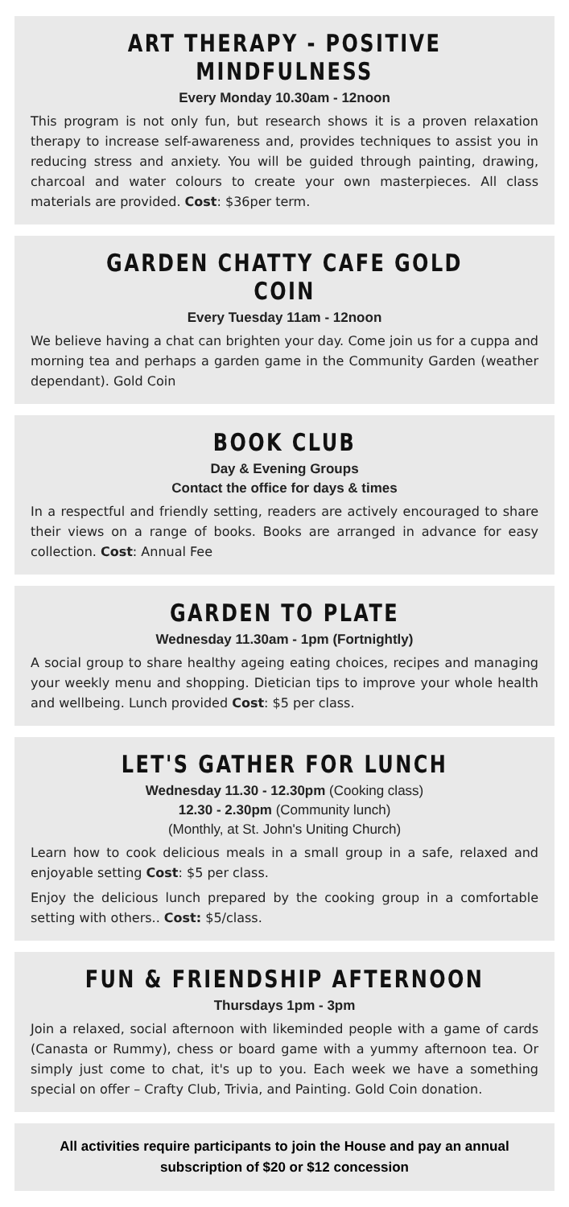ART THERAPY - POSITIVE MINDFULNESS
Every Monday 10.30am - 12noon
This program is not only fun, but research shows it is a proven relaxation therapy to increase self-awareness and, provides techniques to assist you in reducing stress and anxiety. You will be guided through painting, drawing, charcoal and water colours to create your own masterpieces. All class materials are provided. Cost: $36per term.
GARDEN CHATTY CAFE GOLD COIN
Every Tuesday 11am - 12noon
We believe having a chat can brighten your day. Come join us for a cuppa and morning tea and perhaps a garden game in the Community Garden (weather dependant). Gold Coin
BOOK CLUB
Day & Evening Groups
Contact the office for days & times
In a respectful and friendly setting, readers are actively encouraged to share their views on a range of books. Books are arranged in advance for easy collection. Cost: Annual Fee
GARDEN TO PLATE
Wednesday 11.30am - 1pm (Fortnightly)
A social group to share healthy ageing eating choices, recipes and managing your weekly menu and shopping. Dietician tips to improve your whole health and wellbeing. Lunch provided Cost: $5 per class.
LET'S GATHER FOR LUNCH
Wednesday 11.30 - 12.30pm (Cooking class)
12.30 - 2.30pm (Community lunch)
(Monthly, at St. John's Uniting Church)
Learn how to cook delicious meals in a small group in a safe, relaxed and enjoyable setting Cost: $5 per class.
Enjoy the delicious lunch prepared by the cooking group in a comfortable setting with others.. Cost: $5/class.
FUN & FRIENDSHIP AFTERNOON
Thursdays 1pm - 3pm
Join a relaxed, social afternoon with likeminded people with a game of cards (Canasta or Rummy), chess or board game with a yummy afternoon tea. Or simply just come to chat, it's up to you. Each week we have a something special on offer – Crafty Club, Trivia, and Painting. Gold Coin donation.
All activities require participants to join the House and pay an annual subscription of $20 or $12 concession